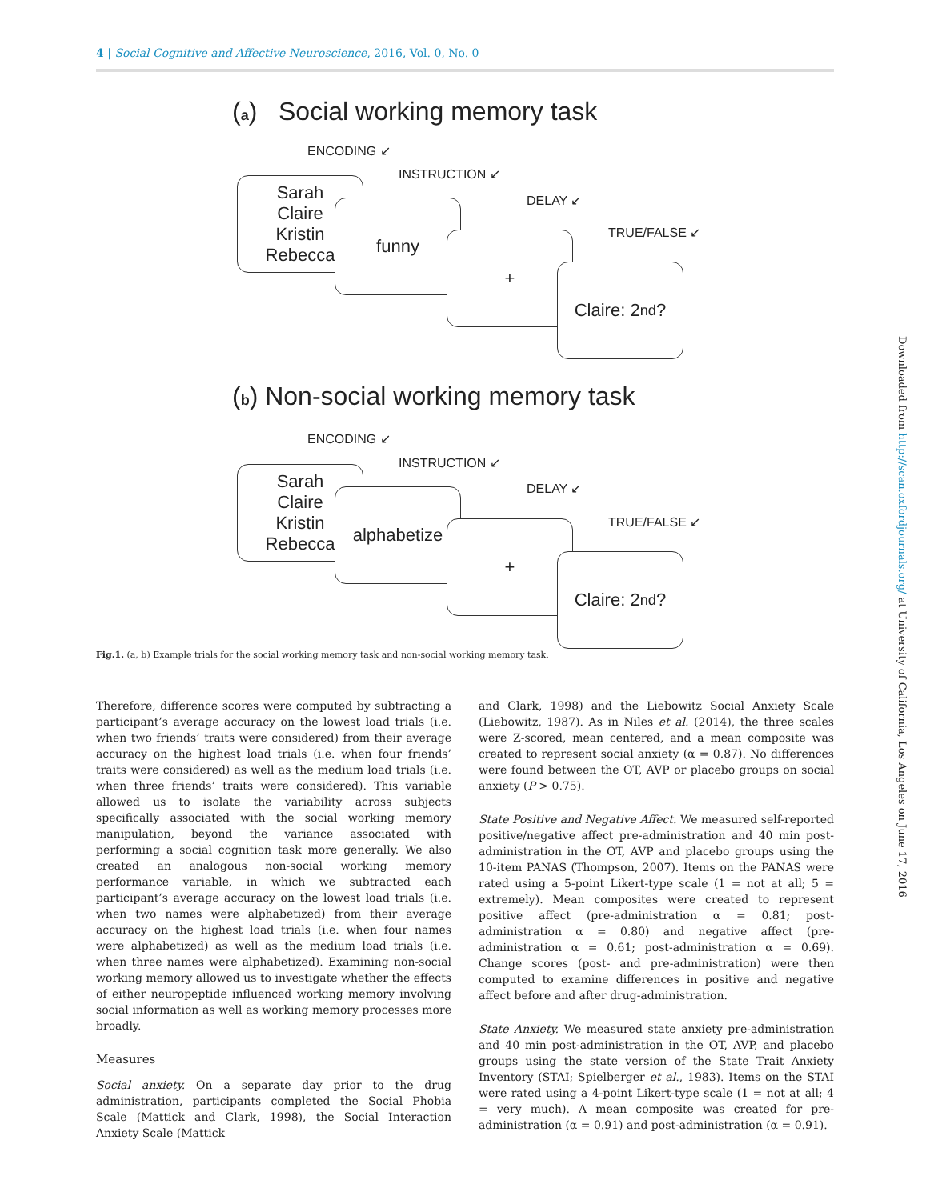4 | Social Cognitive and Affective Neuroscience, 2016, Vol. 0, No. 0
(a) Social working memory task
ENCODING ↙
INSTRUCTION ↙
DELAY ↙
TRUE/FALSE ↙
Sarah
Claire
Kristin
Rebecca
funny
+
Claire: 2<sup>nd</sup>?
(b) Non-social working memory task
ENCODING ↙
INSTRUCTION ↙
DELAY ↙
TRUE/FALSE ↙
Sarah
Claire
Kristin
Rebecca
alphabetize
+
Claire: 2<sup>nd</sup>?
Fig.1. (a, b) Example trials for the social working memory task and non-social working memory task.
Therefore, difference scores were computed by subtracting a participant’s average accuracy on the lowest load trials (i.e. when two friends’ traits were considered) from their average accuracy on the highest load trials (i.e. when four friends’ traits were considered) as well as the medium load trials (i.e. when three friends’ traits were considered). This variable allowed us to isolate the variability across subjects specifically associated with the social working memory manipulation, beyond the variance associated with performing a social cognition task more generally. We also created an analogous non-social working memory performance variable, in which we subtracted each participant’s average accuracy on the lowest load trials (i.e. when two names were alphabetized) from their average accuracy on the highest load trials (i.e. when four names were alphabetized) as well as the medium load trials (i.e. when three names were alphabetized). Examining non-social working memory allowed us to investigate whether the effects of either neuropeptide influenced working memory involving social information as well as working memory processes more broadly.
Measures
Social anxiety. On a separate day prior to the drug administration, participants completed the Social Phobia Scale (Mattick and Clark, 1998), the Social Interaction Anxiety Scale (Mattick
and Clark, 1998) and the Liebowitz Social Anxiety Scale (Liebowitz, 1987). As in Niles et al. (2014), the three scales were Z-scored, mean centered, and a mean composite was created to represent social anxiety (α = 0.87). No differences were found between the OT, AVP or placebo groups on social anxiety (P > 0.75).
State Positive and Negative Affect. We measured self-reported positive/negative affect pre-administration and 40 min post-administration in the OT, AVP and placebo groups using the 10-item PANAS (Thompson, 2007). Items on the PANAS were rated using a 5-point Likert-type scale (1 = not at all; 5 = extremely). Mean composites were created to represent positive affect (pre-administration α = 0.81; post-administration α = 0.80) and negative affect (pre-administration α = 0.61; post-administration α = 0.69). Change scores (post- and pre-administration) were then computed to examine differences in positive and negative affect before and after drug-administration.
State Anxiety. We measured state anxiety pre-administration and 40 min post-administration in the OT, AVP, and placebo groups using the state version of the State Trait Anxiety Inventory (STAI; Spielberger et al., 1983). Items on the STAI were rated using a 4-point Likert-type scale (1 = not at all; 4 = very much). A mean composite was created for pre-administration (α = 0.91) and post-administration (α = 0.91).
Downloaded from http://scan.oxfordjournals.org/ at University of California, Los Angeles on June 17, 2016